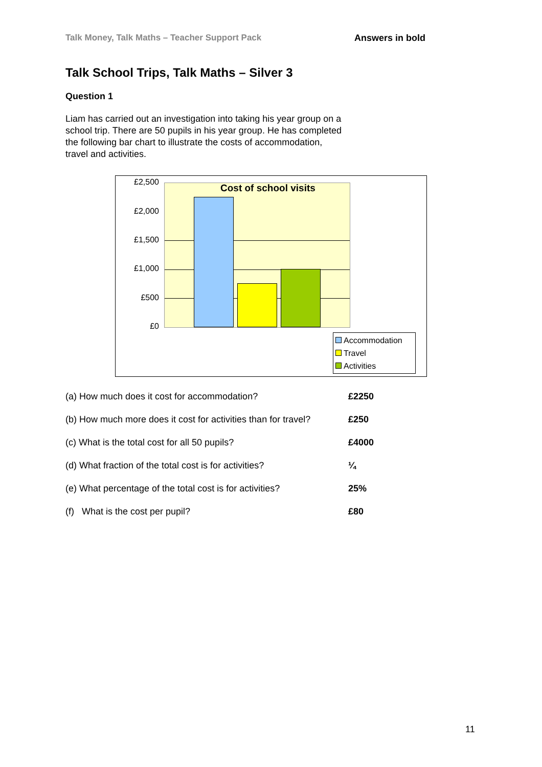Talk Money, Talk Maths – Teacher Support Pack
Answers in bold
Talk School Trips, Talk Maths – Silver 3
Question 1
Liam has carried out an investigation into taking his year group on a school trip. There are 50 pupils in his year group. He has completed the following bar chart to illustrate the costs of accommodation, travel and activities.
£2,500
£2,000
£1,500
£1,000
£500
£0
Cost of school visits
Accommodation
Travel
Activities
(a) How much does it cost for accommodation? £2250
(b) How much more does it cost for activities than for travel?
£250
(c) What is the total cost for all 50 pupils? £4000
(d) What fraction of the total cost is for activities?
¼
(e) What percentage of the total cost is for activities?
25%
(f) What is the cost per pupil? £80
11